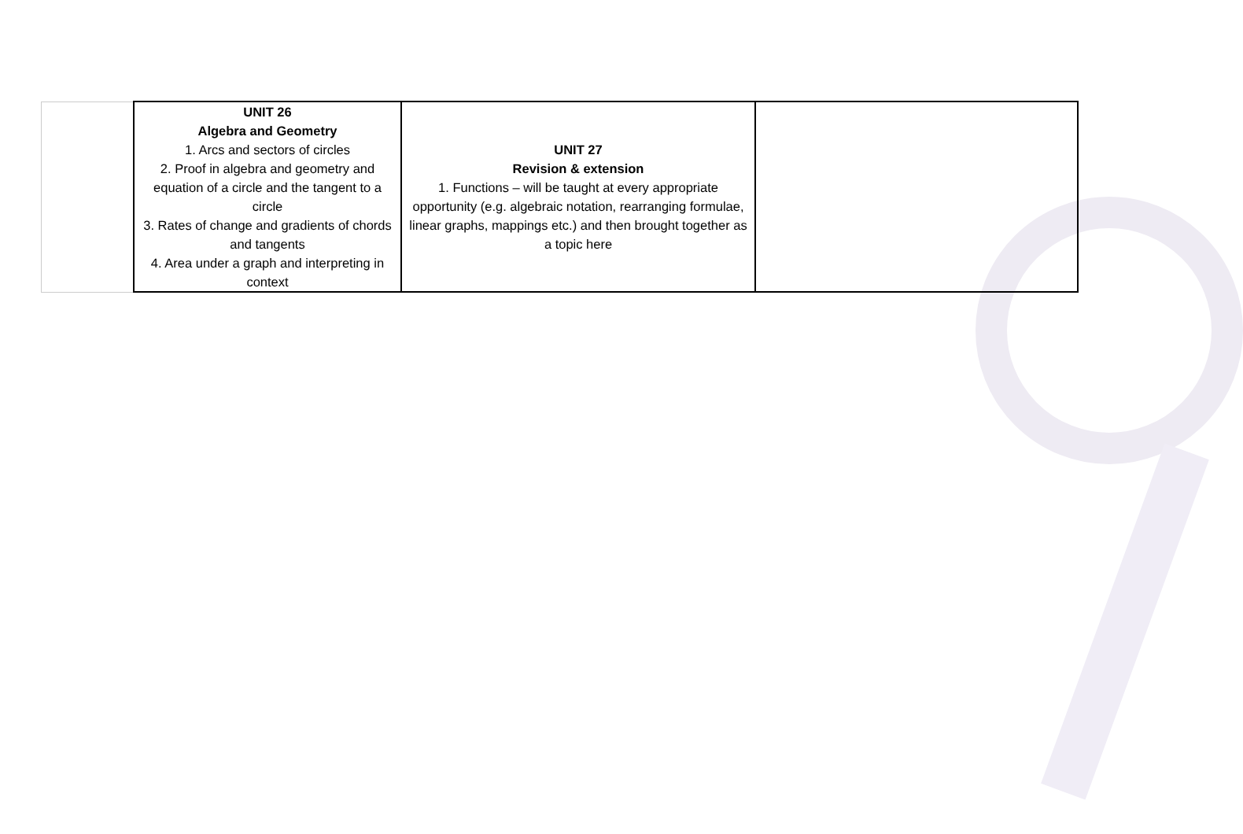| | UNIT 26 Algebra and Geometry 1. Arcs and sectors of circles 2. Proof in algebra and geometry and equation of a circle and the tangent to a circle 3. Rates of change and gradients of chords and tangents 4. Area under a graph and interpreting in context | UNIT 27 Revision & extension 1. Functions – will be taught at every appropriate opportunity (e.g. algebraic notation, rearranging formulae, linear graphs, mappings etc.) and then brought together as a topic here | |